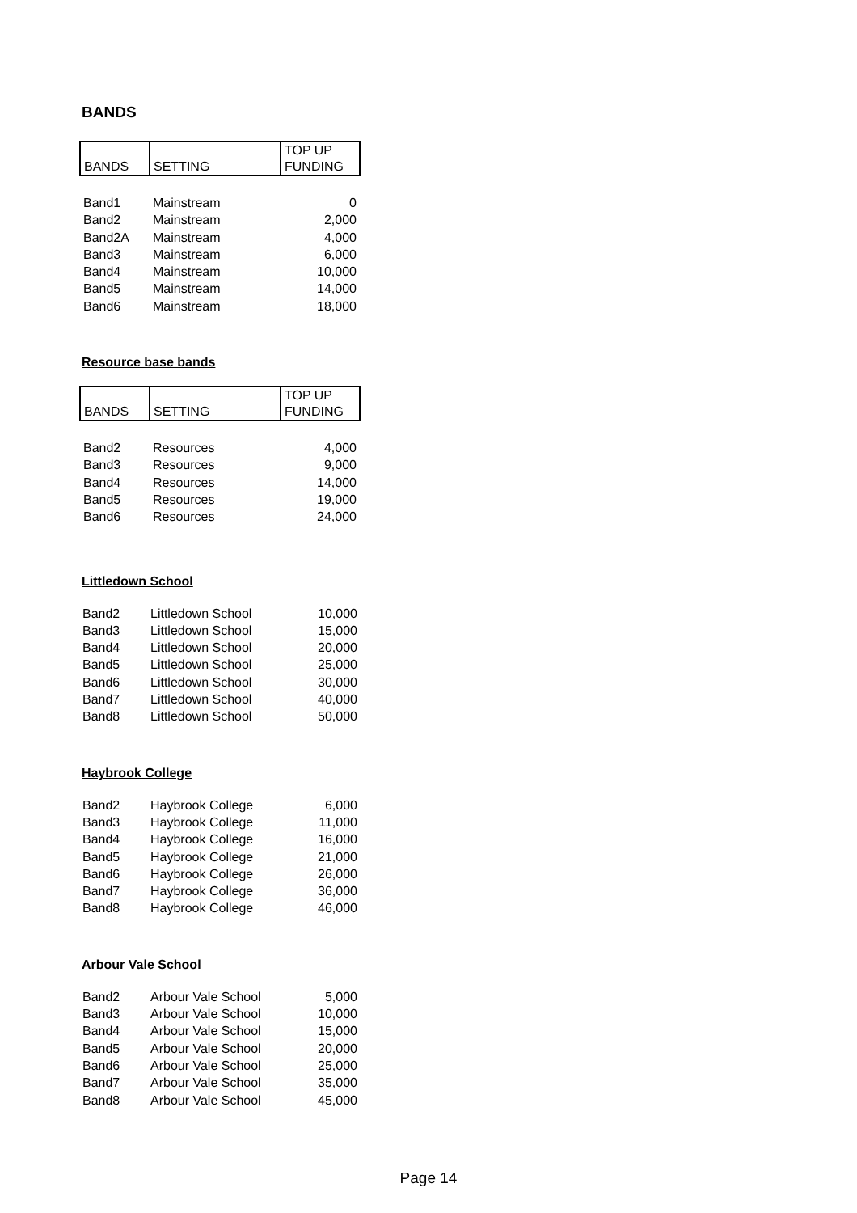BANDS
| BANDS | SETTING | TOP UP FUNDING |
| Band1 | Mainstream | 0 |
| Band2 | Mainstream | 2,000 |
| Band2A | Mainstream | 4,000 |
| Band3 | Mainstream | 6,000 |
| Band4 | Mainstream | 10,000 |
| Band5 | Mainstream | 14,000 |
| Band6 | Mainstream | 18,000 |
Resource base bands
| BANDS | SETTING | TOP UP FUNDING |
| Band2 | Resources | 4,000 |
| Band3 | Resources | 9,000 |
| Band4 | Resources | 14,000 |
| Band5 | Resources | 19,000 |
| Band6 | Resources | 24,000 |
Littledown School
| Band2 | Littledown School | 10,000 |
| Band3 | Littledown School | 15,000 |
| Band4 | Littledown School | 20,000 |
| Band5 | Littledown School | 25,000 |
| Band6 | Littledown School | 30,000 |
| Band7 | Littledown School | 40,000 |
| Band8 | Littledown School | 50,000 |
Haybrook College
| Band2 | Haybrook College | 6,000 |
| Band3 | Haybrook College | 11,000 |
| Band4 | Haybrook College | 16,000 |
| Band5 | Haybrook College | 21,000 |
| Band6 | Haybrook College | 26,000 |
| Band7 | Haybrook College | 36,000 |
| Band8 | Haybrook College | 46,000 |
Arbour Vale School
| Band2 | Arbour Vale School | 5,000 |
| Band3 | Arbour Vale School | 10,000 |
| Band4 | Arbour Vale School | 15,000 |
| Band5 | Arbour Vale School | 20,000 |
| Band6 | Arbour Vale School | 25,000 |
| Band7 | Arbour Vale School | 35,000 |
| Band8 | Arbour Vale School | 45,000 |
Page 14